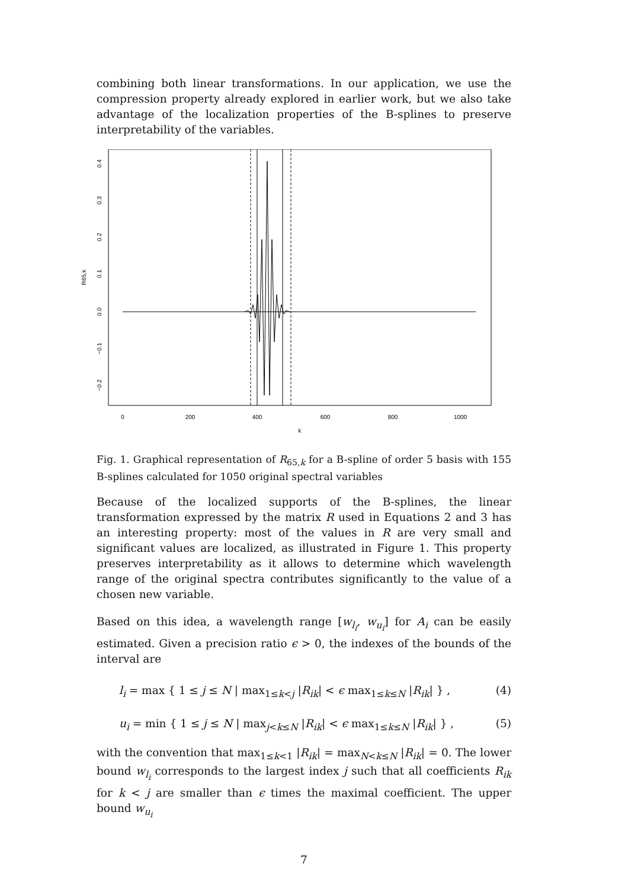combining both linear transformations. In our application, we use the compression property already explored in earlier work, but we also take advantage of the localization properties of the B-splines to preserve interpretability of the variables.
0
200
400
600
800
1000
k
0.4
0.3
0.2
0.1
0.0
−0.1
−0.2
R65,k
Fig. 1. Graphical representation of R<sub>65,k</sub> for a B-spline of order 5 basis with 155 B-splines calculated for 1050 original spectral variables
Because of the localized supports of the B-splines, the linear transformation expressed by the matrix R used in Equations 2 and 3 has an interesting property: most of the values in R are very small and significant values are localized, as illustrated in Figure 1. This property preserves interpretability as it allows to determine which wavelength range of the original spectra contributes significantly to the value of a chosen new variable.
Based on this idea, a wavelength range [w<sub>l<sub>i</sub></sub>, w<sub>u<sub>i</sub></sub>] for A<sub>i</sub> can be easily estimated. Given a precision ratio ϵ > 0, the indexes of the bounds of the interval are
l<sub>i</sub> = max { 1 ≤ j ≤ N | max<sub>1≤k<j</sub> |R<sub>ik</sub>| < ϵ max<sub>1≤k≤N</sub> |R<sub>ik</sub>| } , (4)
u<sub>i</sub> = min { 1 ≤ j ≤ N | max<sub>j<k≤N</sub> |R<sub>ik</sub>| < ϵ max<sub>1≤k≤N</sub> |R<sub>ik</sub>| } , (5)
with the convention that max<sub>1≤k<1</sub> |R<sub>ik</sub>| = max<sub>N<k≤N</sub> |R<sub>ik</sub>| = 0. The lower bound w<sub>l<sub>i</sub></sub> corresponds to the largest index j such that all coefficients R<sub>ik</sub> for k < j are smaller than ϵ times the maximal coefficient. The upper bound w<sub>u<sub>i</sub></sub>
7